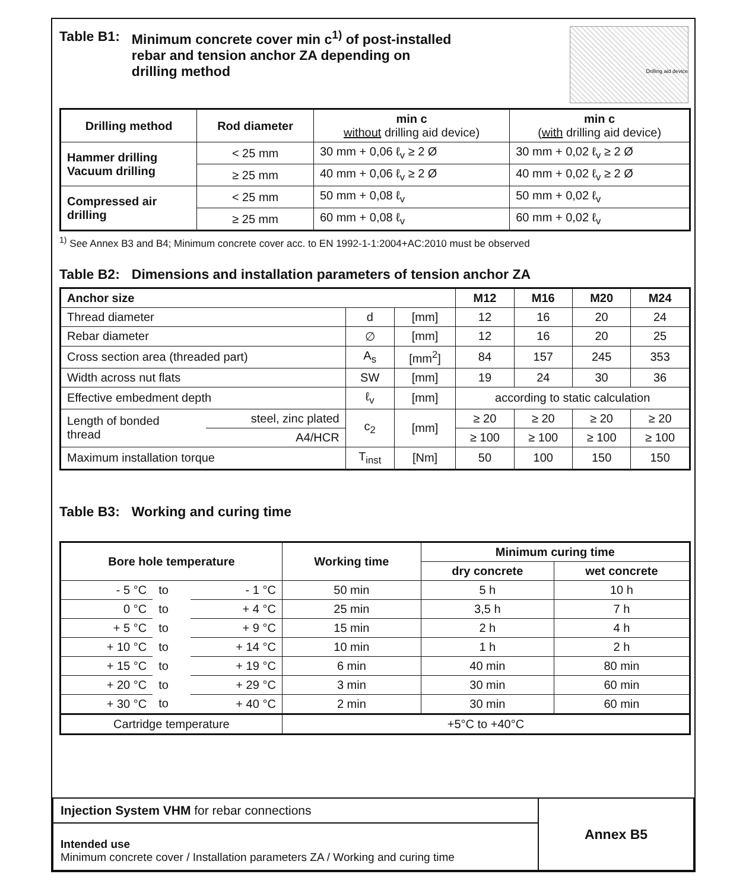Drilling aid device
Table B1: Minimum concrete cover min c<sup>1)</sup> of post-installed
rebar and tension anchor ZA depending on
drilling method
| Drilling method | Rod diameter | min c without drilling aid device) | min c ( with drilling aid device) |
| --- | --- | --- | --- |
| Hammer drilling Vacuum drilling | < 25 mm | 30 mm + 0,06 ℓ<sub>v</sub> ≥ 2 Ø | 30 mm + 0,02 ℓ<sub>v</sub> ≥ 2 Ø |
| | ≥ 25 mm | 40 mm + 0,06 ℓ<sub>v</sub> ≥ 2 Ø | 40 mm + 0,02 ℓ<sub>v</sub> ≥ 2 Ø |
| Compressed air drilling | < 25 mm | 50 mm + 0,08 ℓ<sub>v</sub> | 50 mm + 0,02 ℓ<sub>v</sub> |
| | ≥ 25 mm | 60 mm + 0,08 ℓ<sub>v</sub> | 60 mm + 0,02 ℓ<sub>v</sub> |
<sup>1)</sup> See Annex B3 and B4; Minimum concrete cover acc. to EN 1992-1-1:2004+AC:2010 must be observed
Table B2: Dimensions and installation parameters of tension anchor ZA
| Anchor size | | | | M12 | M16 | M20 | M24 |
| --- | --- | --- | --- | --- | --- | --- | --- |
| Thread diameter | | d | [mm] | 12 | 16 | 20 | 24 |
| Rebar diameter | | ∅ | [mm] | 12 | 16 | 20 | 25 |
| Cross section area (threaded part) | | A<sub>s</sub> | [mm<sup>2</sup>] | 84 | 157 | 245 | 353 |
| Width across nut flats | | SW | [mm] | 19 | 24 | 30 | 36 |
| Effective embedment depth | | ℓ<sub>v</sub> | [mm] | according to static calculation | | | |
| Length of bonded thread | steel, zinc plated | c<sub>2</sub> | [mm] | ≥ 20 | ≥ 20 | ≥ 20 | ≥ 20 |
| | A4/HCR | | | ≥ 100 | ≥ 100 | ≥ 100 | ≥ 100 |
| Maximum installation torque | | T<sub>inst</sub> | [Nm] | 50 | 100 | 150 | 150 |
Table B3: Working and curing time
| Bore hole temperature | | | Working time | Minimum curing time | |
| --- | --- | --- | --- | --- | --- |
| | | | | dry concrete | wet concrete |
| - 5 °C | to | - 1 °C | 50 min | 5 h | 10 h |
| 0 °C | to | + 4 °C | 25 min | 3,5 h | 7 h |
| + 5 °C | to | + 9 °C | 15 min | 2 h | 4 h |
| + 10 °C | to | + 14 °C | 10 min | 1 h | 2 h |
| + 15 °C | to | + 19 °C | 6 min | 40 min | 80 min |
| + 20 °C | to | + 29 °C | 3 min | 30 min | 60 min |
| + 30 °C | to | + 40 °C | 2 min | 30 min | 60 min |
| Cartridge temperature | | | +5°C to +40°C | | |
| Injection System VHM for rebar connections | Annex B5 |
| Intended use Minimum concrete cover / Installation parameters ZA / Working and curing time | |